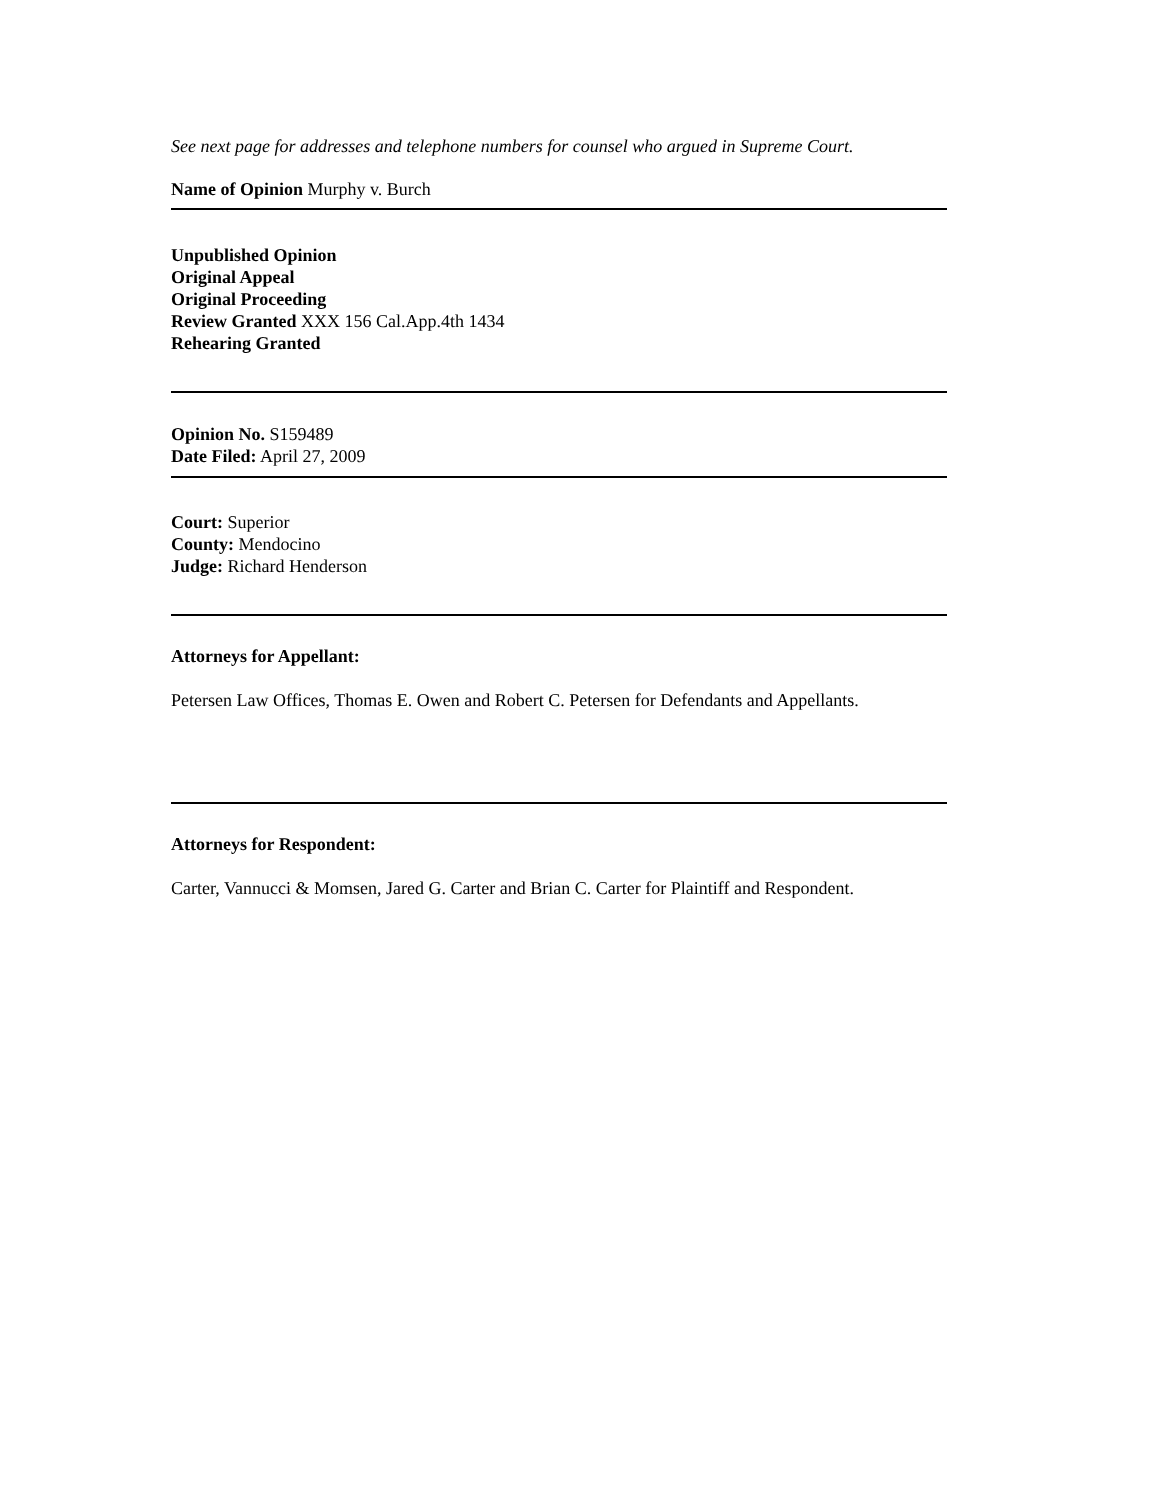See next page for addresses and telephone numbers for counsel who argued in Supreme Court.
Name of Opinion Murphy v. Burch
Unpublished Opinion
Original Appeal
Original Proceeding
Review Granted XXX 156 Cal.App.4th 1434
Rehearing Granted
Opinion No. S159489
Date Filed: April 27, 2009
Court: Superior
County: Mendocino
Judge: Richard Henderson
Attorneys for Appellant:
Petersen Law Offices, Thomas E. Owen and Robert C. Petersen for Defendants and Appellants.
Attorneys for Respondent:
Carter, Vannucci & Momsen, Jared G. Carter and Brian C. Carter for Plaintiff and Respondent.